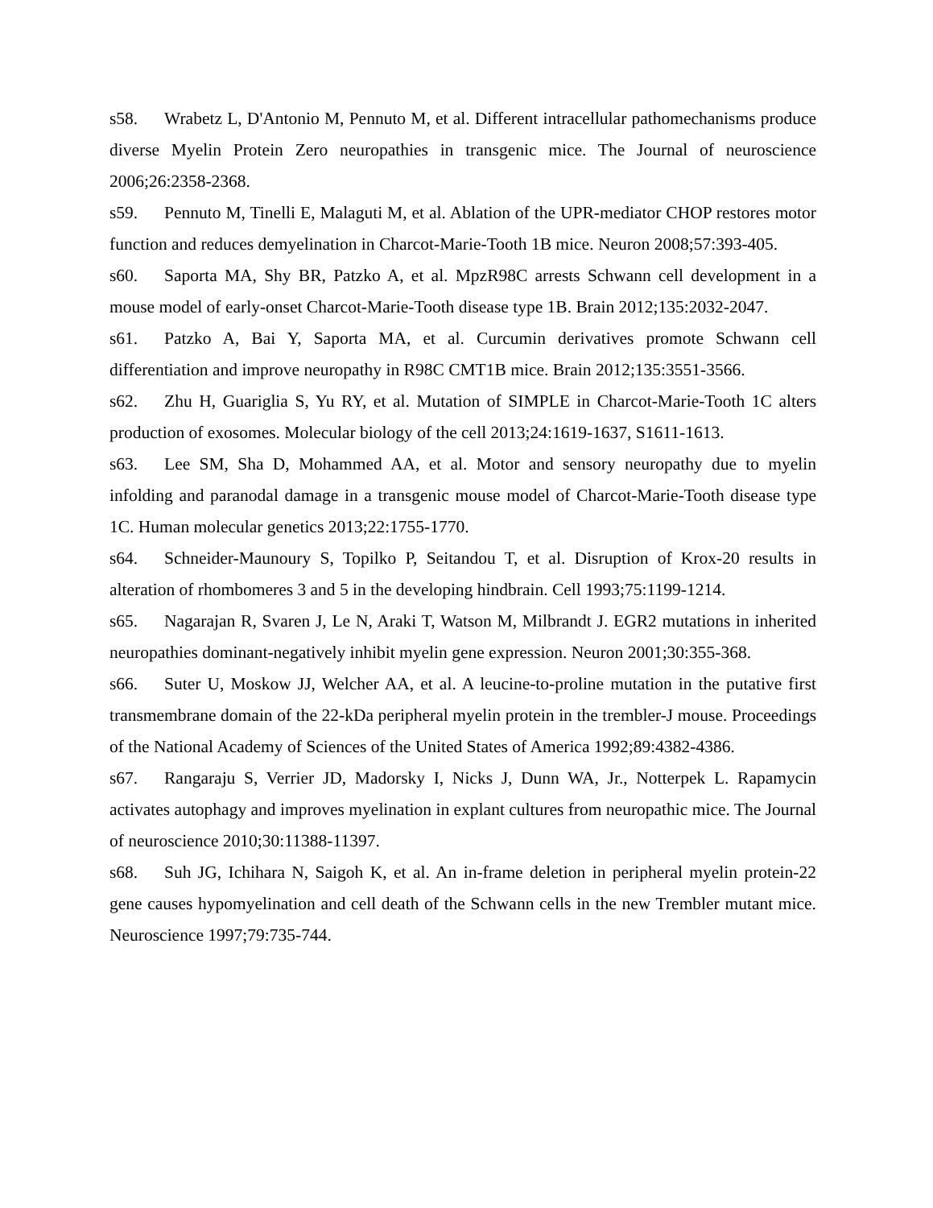s58. Wrabetz L, D'Antonio M, Pennuto M, et al. Different intracellular pathomechanisms produce diverse Myelin Protein Zero neuropathies in transgenic mice. The Journal of neuroscience 2006;26:2358-2368.
s59. Pennuto M, Tinelli E, Malaguti M, et al. Ablation of the UPR-mediator CHOP restores motor function and reduces demyelination in Charcot-Marie-Tooth 1B mice. Neuron 2008;57:393-405.
s60. Saporta MA, Shy BR, Patzko A, et al. MpzR98C arrests Schwann cell development in a mouse model of early-onset Charcot-Marie-Tooth disease type 1B. Brain 2012;135:2032-2047.
s61. Patzko A, Bai Y, Saporta MA, et al. Curcumin derivatives promote Schwann cell differentiation and improve neuropathy in R98C CMT1B mice. Brain 2012;135:3551-3566.
s62. Zhu H, Guariglia S, Yu RY, et al. Mutation of SIMPLE in Charcot-Marie-Tooth 1C alters production of exosomes. Molecular biology of the cell 2013;24:1619-1637, S1611-1613.
s63. Lee SM, Sha D, Mohammed AA, et al. Motor and sensory neuropathy due to myelin infolding and paranodal damage in a transgenic mouse model of Charcot-Marie-Tooth disease type 1C. Human molecular genetics 2013;22:1755-1770.
s64. Schneider-Maunoury S, Topilko P, Seitandou T, et al. Disruption of Krox-20 results in alteration of rhombomeres 3 and 5 in the developing hindbrain. Cell 1993;75:1199-1214.
s65. Nagarajan R, Svaren J, Le N, Araki T, Watson M, Milbrandt J. EGR2 mutations in inherited neuropathies dominant-negatively inhibit myelin gene expression. Neuron 2001;30:355-368.
s66. Suter U, Moskow JJ, Welcher AA, et al. A leucine-to-proline mutation in the putative first transmembrane domain of the 22-kDa peripheral myelin protein in the trembler-J mouse. Proceedings of the National Academy of Sciences of the United States of America 1992;89:4382-4386.
s67. Rangaraju S, Verrier JD, Madorsky I, Nicks J, Dunn WA, Jr., Notterpek L. Rapamycin activates autophagy and improves myelination in explant cultures from neuropathic mice. The Journal of neuroscience 2010;30:11388-11397.
s68. Suh JG, Ichihara N, Saigoh K, et al. An in-frame deletion in peripheral myelin protein-22 gene causes hypomyelination and cell death of the Schwann cells in the new Trembler mutant mice. Neuroscience 1997;79:735-744.